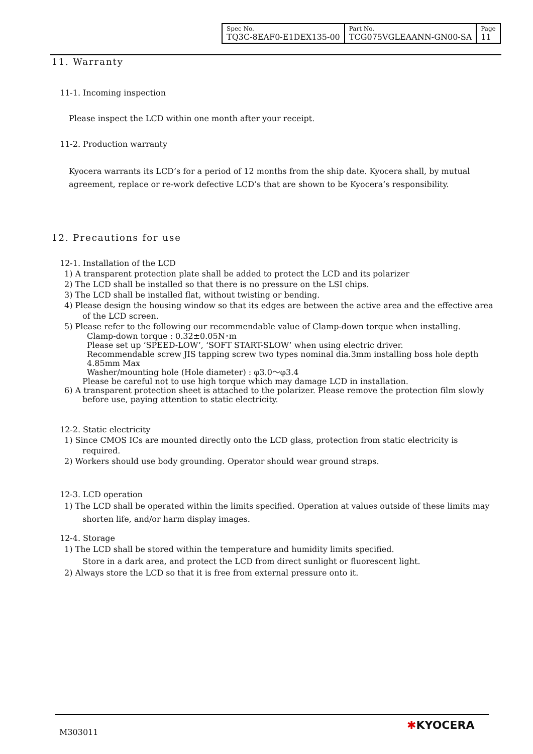| Spec No. TQ3C-8EAF0-E1DEX135-00 | Part No. TCG075VGLEAANN-GN00-SA | Page 11 |
11. Warranty
11-1. Incoming inspection
Please inspect the LCD within one month after your receipt.
11-2. Production warranty
Kyocera warrants its LCD’s for a period of 12 months from the ship date. Kyocera shall, by mutual agreement, replace or re-work defective LCD’s that are shown to be Kyocera’s responsibility.
12. Precautions for use
12-1. Installation of the LCD
1) A transparent protection plate shall be added to protect the LCD and its polarizer
2) The LCD shall be installed so that there is no pressure on the LSI chips.
3) The LCD shall be installed flat, without twisting or bending.
4) Please design the housing window so that its edges are between the active area and the effective area of the LCD screen.
5) Please refer to the following our recommendable value of Clamp-down torque when installing.
Clamp-down torque : 0.32±0.05N･m
Please set up ‘SPEED-LOW’, ‘SOFT START-SLOW’ when using electric driver.
Recommendable screw JIS tapping screw two types nominal dia.3mm installing boss hole depth 4.85mm Max
Washer/mounting hole (Hole diameter) : φ3.0～φ3.4
Please be careful not to use high torque which may damage LCD in installation.
6) A transparent protection sheet is attached to the polarizer. Please remove the protection film slowly before use, paying attention to static electricity.
12-2. Static electricity
1) Since CMOS ICs are mounted directly onto the LCD glass, protection from static electricity is required.
2) Workers should use body grounding. Operator should wear ground straps.
12-3. LCD operation
1) The LCD shall be operated within the limits specified. Operation at values outside of these limits may shorten life, and/or harm display images.
12-4. Storage
1) The LCD shall be stored within the temperature and humidity limits specified.
Store in a dark area, and protect the LCD from direct sunlight or fluorescent light.
2) Always store the LCD so that it is free from external pressure onto it.
M303011
✱KYOCERA